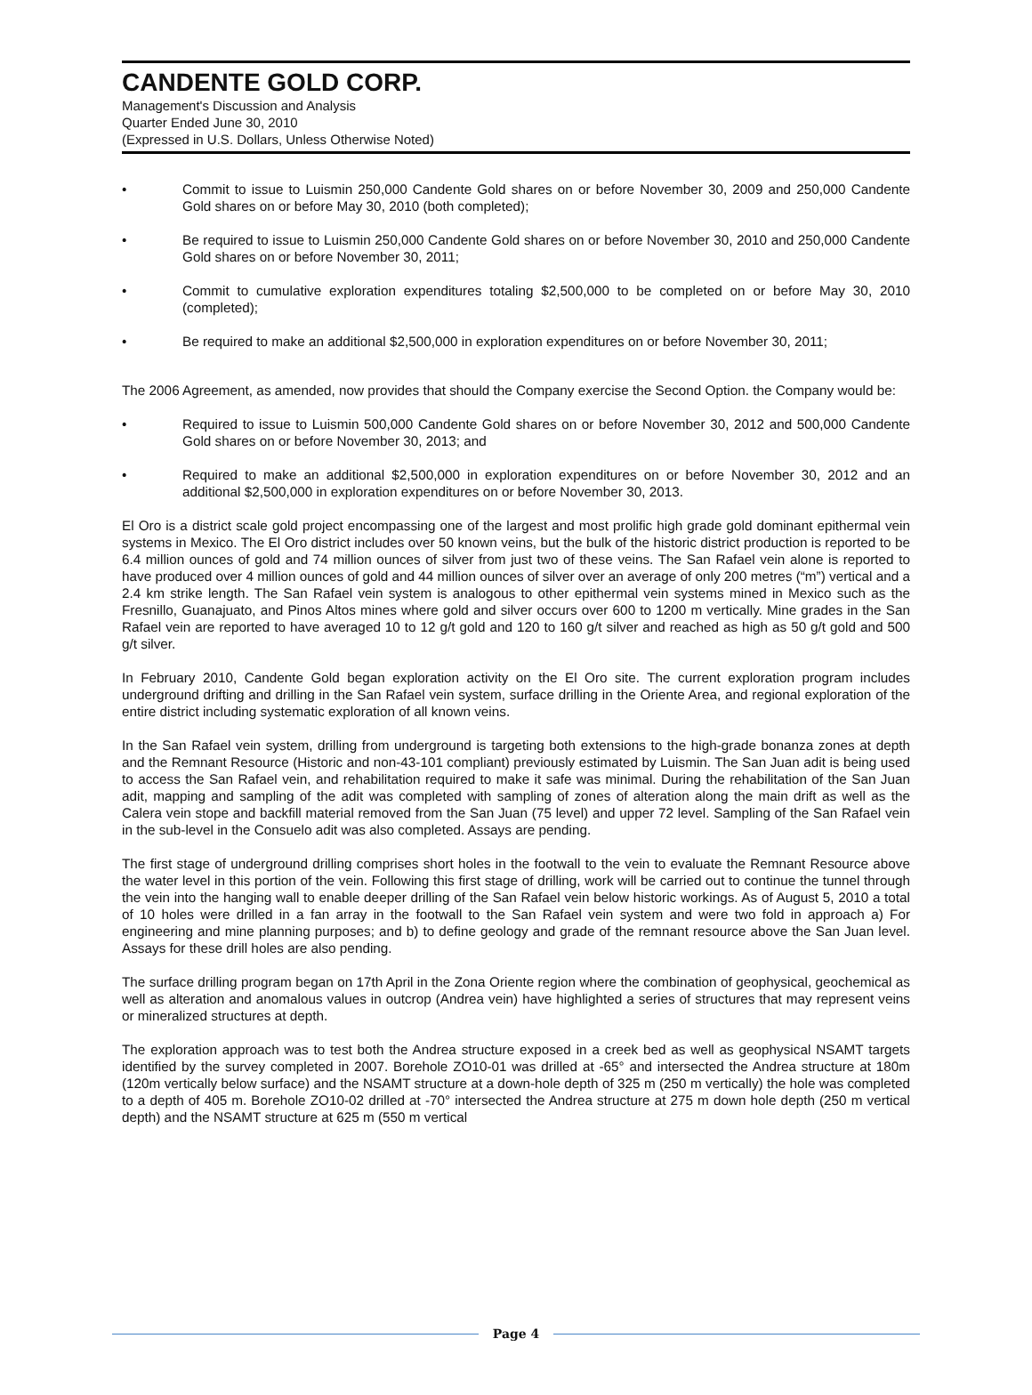CANDENTE GOLD CORP.
Management's Discussion and Analysis
Quarter Ended June 30, 2010
(Expressed in U.S. Dollars, Unless Otherwise Noted)
• Commit to issue to Luismin 250,000 Candente Gold shares on or before November 30, 2009 and 250,000 Candente Gold shares on or before May 30, 2010 (both completed);
• Be required to issue to Luismin 250,000 Candente Gold shares on or before November 30, 2010 and 250,000 Candente Gold shares on or before November 30, 2011;
• Commit to cumulative exploration expenditures totaling $2,500,000 to be completed on or before May 30, 2010 (completed);
• Be required to make an additional $2,500,000 in exploration expenditures on or before November 30, 2011;
The 2006 Agreement, as amended, now provides that should the Company exercise the Second Option. the Company would be:
• Required to issue to Luismin 500,000 Candente Gold shares on or before November 30, 2012 and 500,000 Candente Gold shares on or before November 30, 2013; and
• Required to make an additional $2,500,000 in exploration expenditures on or before November 30, 2012 and an additional $2,500,000 in exploration expenditures on or before November 30, 2013.
El Oro is a district scale gold project encompassing one of the largest and most prolific high grade gold dominant epithermal vein systems in Mexico. The El Oro district includes over 50 known veins, but the bulk of the historic district production is reported to be 6.4 million ounces of gold and 74 million ounces of silver from just two of these veins. The San Rafael vein alone is reported to have produced over 4 million ounces of gold and 44 million ounces of silver over an average of only 200 metres (“m”) vertical and a 2.4 km strike length. The San Rafael vein system is analogous to other epithermal vein systems mined in Mexico such as the Fresnillo, Guanajuato, and Pinos Altos mines where gold and silver occurs over 600 to 1200 m vertically. Mine grades in the San Rafael vein are reported to have averaged 10 to 12 g/t gold and 120 to 160 g/t silver and reached as high as 50 g/t gold and 500 g/t silver.
In February 2010, Candente Gold began exploration activity on the El Oro site. The current exploration program includes underground drifting and drilling in the San Rafael vein system, surface drilling in the Oriente Area, and regional exploration of the entire district including systematic exploration of all known veins.
In the San Rafael vein system, drilling from underground is targeting both extensions to the high-grade bonanza zones at depth and the Remnant Resource (Historic and non-43-101 compliant) previously estimated by Luismin. The San Juan adit is being used to access the San Rafael vein, and rehabilitation required to make it safe was minimal. During the rehabilitation of the San Juan adit, mapping and sampling of the adit was completed with sampling of zones of alteration along the main drift as well as the Calera vein stope and backfill material removed from the San Juan (75 level) and upper 72 level. Sampling of the San Rafael vein in the sub-level in the Consuelo adit was also completed. Assays are pending.
The first stage of underground drilling comprises short holes in the footwall to the vein to evaluate the Remnant Resource above the water level in this portion of the vein. Following this first stage of drilling, work will be carried out to continue the tunnel through the vein into the hanging wall to enable deeper drilling of the San Rafael vein below historic workings. As of August 5, 2010 a total of 10 holes were drilled in a fan array in the footwall to the San Rafael vein system and were two fold in approach a) For engineering and mine planning purposes; and b) to define geology and grade of the remnant resource above the San Juan level. Assays for these drill holes are also pending.
The surface drilling program began on 17th April in the Zona Oriente region where the combination of geophysical, geochemical as well as alteration and anomalous values in outcrop (Andrea vein) have highlighted a series of structures that may represent veins or mineralized structures at depth.
The exploration approach was to test both the Andrea structure exposed in a creek bed as well as geophysical NSAMT targets identified by the survey completed in 2007. Borehole ZO10-01 was drilled at -65° and intersected the Andrea structure at 180m (120m vertically below surface) and the NSAMT structure at a down-hole depth of 325 m (250 m vertically) the hole was completed to a depth of 405 m. Borehole ZO10-02 drilled at -70° intersected the Andrea structure at 275 m down hole depth (250 m vertical depth) and the NSAMT structure at 625 m (550 m vertical
Page 4